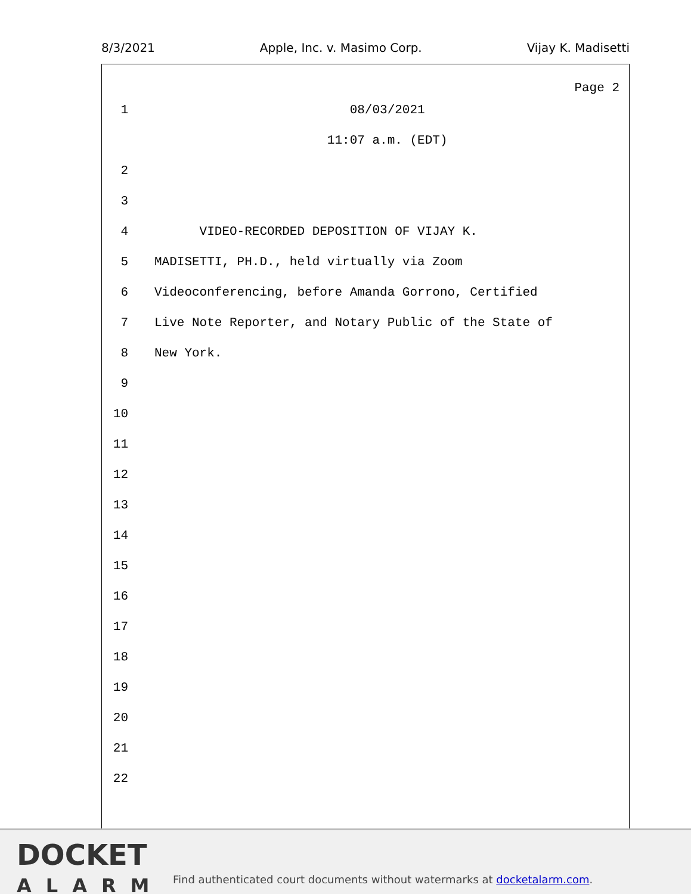8/3/2021 Apple, Inc. v. Masimo Corp. Vijay K. Madisetti
Page 2
1 08/03/2021
11:07 a.m. (EDT)
2
3
4 VIDEO-RECORDED DEPOSITION OF VIJAY K.
5 MADISETTI, PH.D., held virtually via Zoom
6 Videoconferencing, before Amanda Gorrono, Certified
7 Live Note Reporter, and Notary Public of the State of
8 New York.
9
10
11
12
13
14
15
16
17
18
19
20
21
22
DOCKET
ALARM
Find authenticated court documents without watermarks at docketalarm.com.